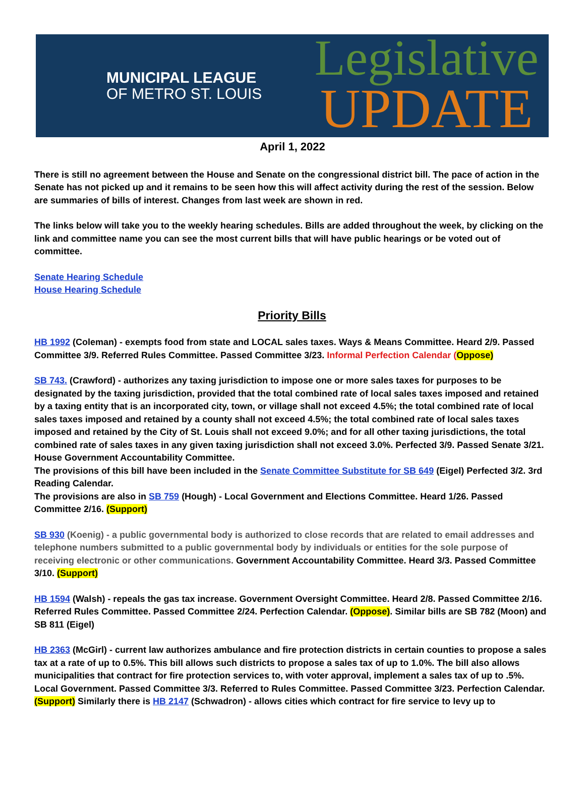MUNICIPAL LEAGUE
OF METRO ST. LOUIS
Legislative
UPDATE
April 1, 2022
There is still no agreement between the House and Senate on the congressional district bill. The pace of action in the Senate has not picked up and it remains to be seen how this will affect activity during the rest of the session. Below are summaries of bills of interest. Changes from last week are shown in red.
The links below will take you to the weekly hearing schedules. Bills are added throughout the week, by clicking on the link and committee name you can see the most current bills that will have public hearings or be voted out of committee.
Senate Hearing Schedule
House Hearing Schedule
Priority Bills
HB 1992 (Coleman) - exempts food from state and LOCAL sales taxes. Ways & Means Committee. Heard 2/9. Passed Committee 3/9. Referred Rules Committee. Passed Committee 3/23. Informal Perfection Calendar (Oppose)
SB 743. (Crawford) - authorizes any taxing jurisdiction to impose one or more sales taxes for purposes to be designated by the taxing jurisdiction, provided that the total combined rate of local sales taxes imposed and retained by a taxing entity that is an incorporated city, town, or village shall not exceed 4.5%; the total combined rate of local sales taxes imposed and retained by a county shall not exceed 4.5%; the total combined rate of local sales taxes imposed and retained by the City of St. Louis shall not exceed 9.0%; and for all other taxing jurisdictions, the total combined rate of sales taxes in any given taxing jurisdiction shall not exceed 3.0%. Perfected 3/9. Passed Senate 3/21. House Government Accountability Committee.
The provisions of this bill have been included in the Senate Committee Substitute for SB 649 (Eigel) Perfected 3/2. 3rd Reading Calendar.
The provisions are also in SB 759 (Hough) - Local Government and Elections Committee. Heard 1/26. Passed Committee 2/16. (Support)
SB 930 (Koenig) - a public governmental body is authorized to close records that are related to email addresses and telephone numbers submitted to a public governmental body by individuals or entities for the sole purpose of receiving electronic or other communications. Government Accountability Committee. Heard 3/3. Passed Committee 3/10. (Support)
HB 1594 (Walsh) - repeals the gas tax increase. Government Oversight Committee. Heard 2/8. Passed Committee 2/16. Referred Rules Committee. Passed Committee 2/24. Perfection Calendar. (Oppose). Similar bills are SB 782 (Moon) and SB 811 (Eigel)
HB 2363 (McGirl) - current law authorizes ambulance and fire protection districts in certain counties to propose a sales tax at a rate of up to 0.5%. This bill allows such districts to propose a sales tax of up to 1.0%. The bill also allows municipalities that contract for fire protection services to, with voter approval, implement a sales tax of up to .5%. Local Government. Passed Committee 3/3. Referred to Rules Committee. Passed Committee 3/23. Perfection Calendar. (Support) Similarly there is HB 2147 (Schwadron) - allows cities which contract for fire service to levy up to